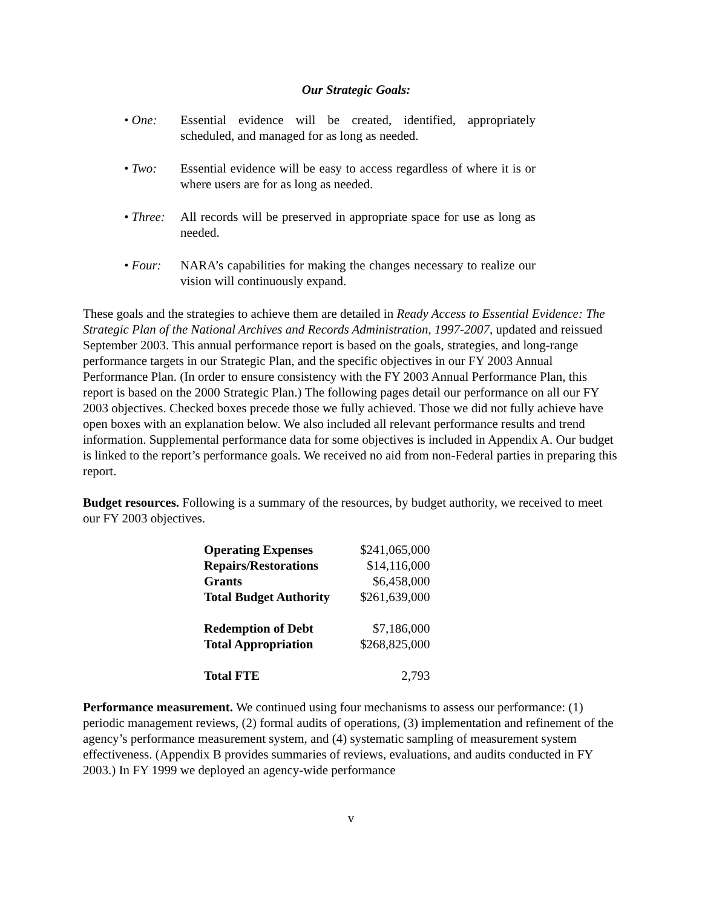Our Strategic Goals:
• One: Essential evidence will be created, identified, appropriately scheduled, and managed for as long as needed.
• Two: Essential evidence will be easy to access regardless of where it is or where users are for as long as needed.
• Three: All records will be preserved in appropriate space for use as long as needed.
• Four: NARA’s capabilities for making the changes necessary to realize our vision will continuously expand.
These goals and the strategies to achieve them are detailed in Ready Access to Essential Evidence: The Strategic Plan of the National Archives and Records Administration, 1997-2007, updated and reissued September 2003. This annual performance report is based on the goals, strategies, and long-range performance targets in our Strategic Plan, and the specific objectives in our FY 2003 Annual Performance Plan. (In order to ensure consistency with the FY 2003 Annual Performance Plan, this report is based on the 2000 Strategic Plan.) The following pages detail our performance on all our FY 2003 objectives. Checked boxes precede those we fully achieved. Those we did not fully achieve have open boxes with an explanation below. We also included all relevant performance results and trend information. Supplemental performance data for some objectives is included in Appendix A. Our budget is linked to the report’s performance goals. We received no aid from non-Federal parties in preparing this report.
Budget resources. Following is a summary of the resources, by budget authority, we received to meet our FY 2003 objectives.
| Operating Expenses | $241,065,000 |
| Repairs/Restorations | $14,116,000 |
| Grants | $6,458,000 |
| Total Budget Authority | $261,639,000 |
| Redemption of Debt | $7,186,000 |
| Total Appropriation | $268,825,000 |
| Total FTE | 2,793 |
Performance measurement. We continued using four mechanisms to assess our performance: (1) periodic management reviews, (2) formal audits of operations, (3) implementation and refinement of the agency’s performance measurement system, and (4) systematic sampling of measurement system effectiveness. (Appendix B provides summaries of reviews, evaluations, and audits conducted in FY 2003.) In FY 1999 we deployed an agency-wide performance
v